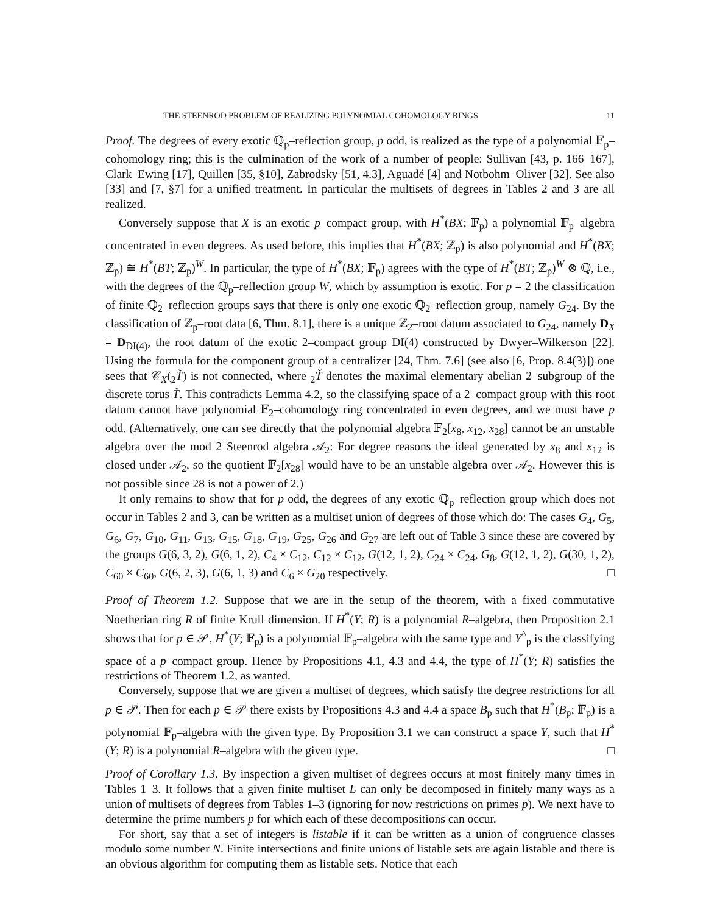THE STEENROD PROBLEM OF REALIZING POLYNOMIAL COHOMOLOGY RINGS 11
Proof. The degrees of every exotic ℚ<sub>p</sub>–reflection group, p odd, is realized as the type of a polynomial 𝔽<sub>p</sub>–cohomology ring; this is the culmination of the work of a number of people: Sullivan [43, p. 166–167], Clark–Ewing [17], Quillen [35, §10], Zabrodsky [51, 4.3], Aguadé [4] and Notbohm–Oliver [32]. See also [33] and [7, §7] for a unified treatment. In particular the multisets of degrees in Tables 2 and 3 are all realized.
Conversely suppose that X is an exotic p–compact group, with H<sup>*</sup>(BX; 𝔽<sub>p</sub>) a polynomial 𝔽<sub>p</sub>–algebra concentrated in even degrees. As used before, this implies that H<sup>*</sup>(BX; ℤ<sub>p</sub>) is also polynomial and H<sup>*</sup>(BX; ℤ<sub>p</sub>) ≅ H<sup>*</sup>(BT; ℤ<sub>p</sub>)<sup>W</sup>. In particular, the type of H<sup>*</sup>(BX; 𝔽<sub>p</sub>) agrees with the type of H<sup>*</sup>(BT; ℤ<sub>p</sub>)<sup>W</sup> ⊗ ℚ, i.e., with the degrees of the ℚ<sub>p</sub>–reflection group W, which by assumption is exotic. For p = 2 the classification of finite ℚ<sub>2</sub>–reflection groups says that there is only one exotic ℚ<sub>2</sub>–reflection group, namely G<sub>24</sub>. By the classification of ℤ<sub>p</sub>–root data [6, Thm. 8.1], there is a unique ℤ<sub>2</sub>–root datum associated to G<sub>24</sub>, namely D<sub>X</sub> = D<sub>DI(4)</sub>, the root datum of the exotic 2–compact group DI(4) constructed by Dwyer–Wilkerson [22]. Using the formula for the component group of a centralizer [24, Thm. 7.6] (see also [6, Prop. 8.4(3)]) one sees that 𝒞<sub>X</sub>(<sub>2</sub>Ť) is not connected, where <sub>2</sub>Ť denotes the maximal elementary abelian 2–subgroup of the discrete torus Ť. This contradicts Lemma 4.2, so the classifying space of a 2–compact group with this root datum cannot have polynomial 𝔽<sub>2</sub>–cohomology ring concentrated in even degrees, and we must have p odd. (Alternatively, one can see directly that the polynomial algebra 𝔽<sub>2</sub>[x<sub>8</sub>, x<sub>12</sub>, x<sub>28</sub>] cannot be an unstable algebra over the mod 2 Steenrod algebra 𝒜<sub>2</sub>: For degree reasons the ideal generated by x<sub>8</sub> and x<sub>12</sub> is closed under 𝒜<sub>2</sub>, so the quotient 𝔽<sub>2</sub>[x<sub>28</sub>] would have to be an unstable algebra over 𝒜<sub>2</sub>. However this is not possible since 28 is not a power of 2.)
It only remains to show that for p odd, the degrees of any exotic ℚ<sub>p</sub>–reflection group which does not occur in Tables 2 and 3, can be written as a multiset union of degrees of those which do: The cases G<sub>4</sub>, G<sub>5</sub>, G<sub>6</sub>, G<sub>7</sub>, G<sub>10</sub>, G<sub>11</sub>, G<sub>13</sub>, G<sub>15</sub>, G<sub>18</sub>, G<sub>19</sub>, G<sub>25</sub>, G<sub>26</sub> and G<sub>27</sub> are left out of Table 3 since these are covered by the groups G(6, 3, 2), G(6, 1, 2), C<sub>4</sub> × C<sub>12</sub>, C<sub>12</sub> × C<sub>12</sub>, G(12, 1, 2), C<sub>24</sub> × C<sub>24</sub>, G<sub>8</sub>, G(12, 1, 2), G(30, 1, 2), C<sub>60</sub> × C<sub>60</sub>, G(6, 2, 3), G(6, 1, 3) and C<sub>6</sub> × G<sub>20</sub> respectively. □
Proof of Theorem 1.2. Suppose that we are in the setup of the theorem, with a fixed commutative Noetherian ring R of finite Krull dimension. If H<sup>*</sup>(Y; R) is a polynomial R–algebra, then Proposition 2.1 shows that for p ∈ 𝒫, H<sup>*</sup>(Y; 𝔽<sub>p</sub>) is a polynomial 𝔽<sub>p</sub>–algebra with the same type and Y<sup>^</sup><sub>p</sub> is the classifying space of a p–compact group. Hence by Propositions 4.1, 4.3 and 4.4, the type of H<sup>*</sup>(Y; R) satisfies the restrictions of Theorem 1.2, as wanted.
Conversely, suppose that we are given a multiset of degrees, which satisfy the degree restrictions for all p ∈ 𝒫. Then for each p ∈ 𝒫 there exists by Propositions 4.3 and 4.4 a space B<sub>p</sub> such that H<sup>*</sup>(B<sub>p</sub>; 𝔽<sub>p</sub>) is a polynomial 𝔽<sub>p</sub>–algebra with the given type. By Proposition 3.1 we can construct a space Y, such that H<sup>*</sup>(Y; R) is a polynomial R–algebra with the given type. □
Proof of Corollary 1.3. By inspection a given multiset of degrees occurs at most finitely many times in Tables 1–3. It follows that a given finite multiset L can only be decomposed in finitely many ways as a union of multisets of degrees from Tables 1–3 (ignoring for now restrictions on primes p). We next have to determine the prime numbers p for which each of these decompositions can occur.
For short, say that a set of integers is listable if it can be written as a union of congruence classes modulo some number N. Finite intersections and finite unions of listable sets are again listable and there is an obvious algorithm for computing them as listable sets. Notice that each